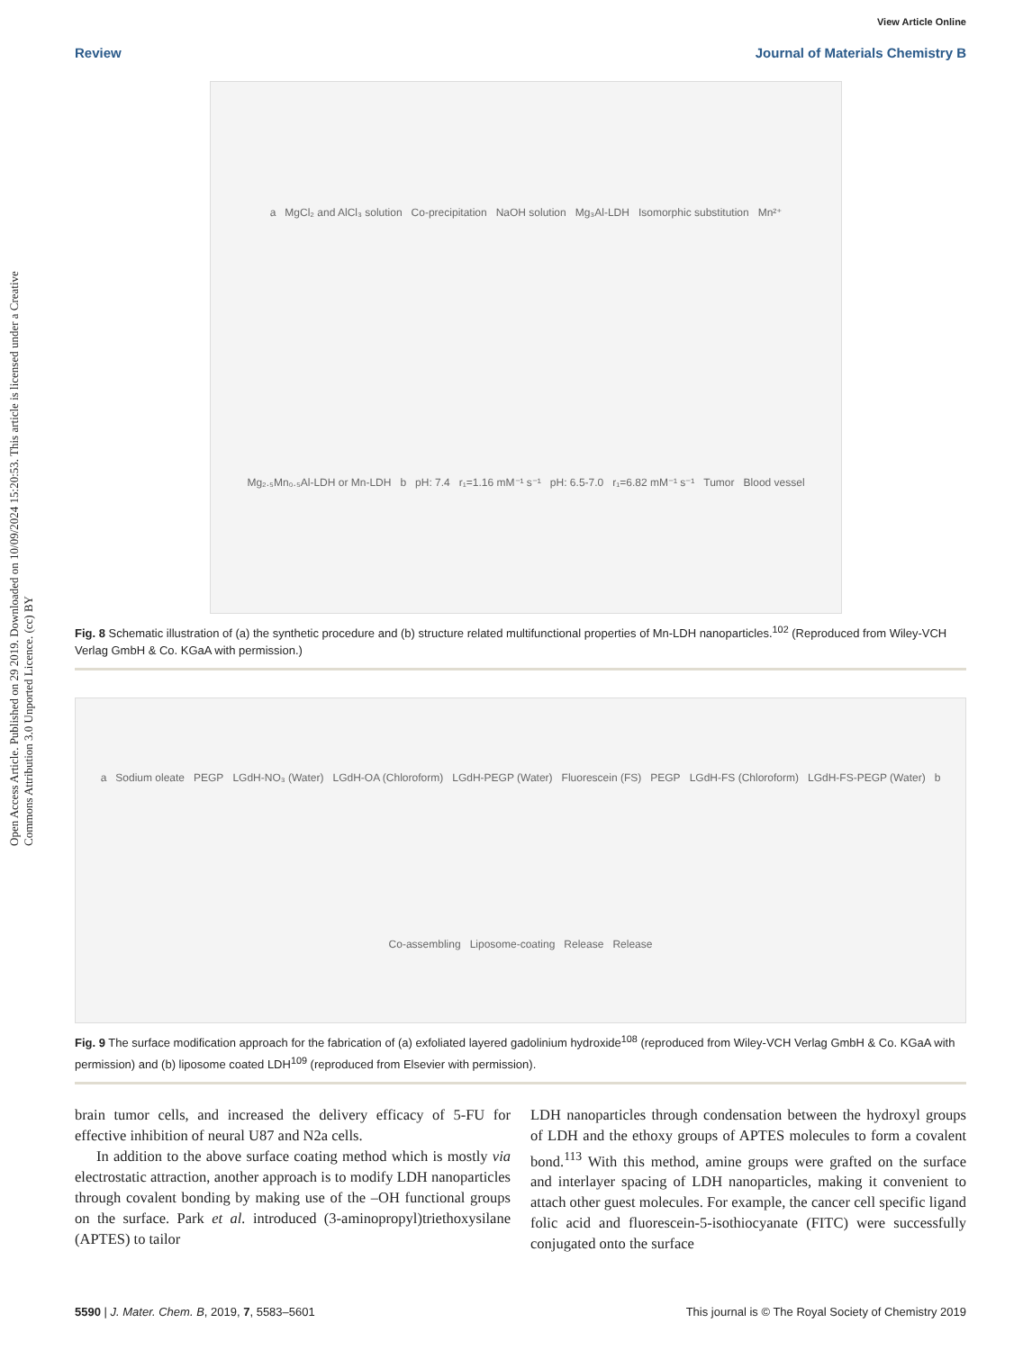Open Access Article. Published on 29 2019. Downloaded on 10/09/2024 15:20:53. This article is licensed under a Creative Commons Attribution 3.0 Unported Licence. (cc) BY
View Article Online
Review Journal of Materials Chemistry B
a MgCl₂ and AlCl₃ solution Co-precipitation NaOH solution Mg₃Al-LDH Isomorphic substitution Mn²⁺ Mg₂.₅Mn₀.₅Al-LDH or Mn-LDH b pH: 7.4 r₁=1.16 mM⁻¹ s⁻¹ pH: 6.5-7.0 r₁=6.82 mM⁻¹ s⁻¹ Tumor Blood vessel
Fig. 8 Schematic illustration of (a) the synthetic procedure and (b) structure related multifunctional properties of Mn-LDH nanoparticles.<sup>102</sup> (Reproduced from Wiley-VCH Verlag GmbH & Co. KGaA with permission.)
a Sodium oleate PEGP LGdH-NO₃ (Water) LGdH-OA (Chloroform) LGdH-PEGP (Water) Fluorescein (FS) PEGP LGdH-FS (Chloroform) LGdH-FS-PEGP (Water) b Co-assembling Liposome-coating Release Release
Fig. 9 The surface modification approach for the fabrication of (a) exfoliated layered gadolinium hydroxide<sup>108</sup> (reproduced from Wiley-VCH Verlag GmbH & Co. KGaA with permission) and (b) liposome coated LDH<sup>109</sup> (reproduced from Elsevier with permission).
brain tumor cells, and increased the delivery efficacy of 5-FU for effective inhibition of neural U87 and N2a cells.
In addition to the above surface coating method which is mostly via electrostatic attraction, another approach is to modify LDH nanoparticles through covalent bonding by making use of the –OH functional groups on the surface. Park et al. introduced (3-aminopropyl)triethoxysilane (APTES) to tailor
LDH nanoparticles through condensation between the hydroxyl groups of LDH and the ethoxy groups of APTES molecules to form a covalent bond.<sup>113</sup> With this method, amine groups were grafted on the surface and interlayer spacing of LDH nanoparticles, making it convenient to attach other guest molecules. For example, the cancer cell specific ligand folic acid and fluorescein-5-isothiocyanate (FITC) were successfully conjugated onto the surface
5590 | J. Mater. Chem. B, 2019, 7, 5583–5601 This journal is © The Royal Society of Chemistry 2019